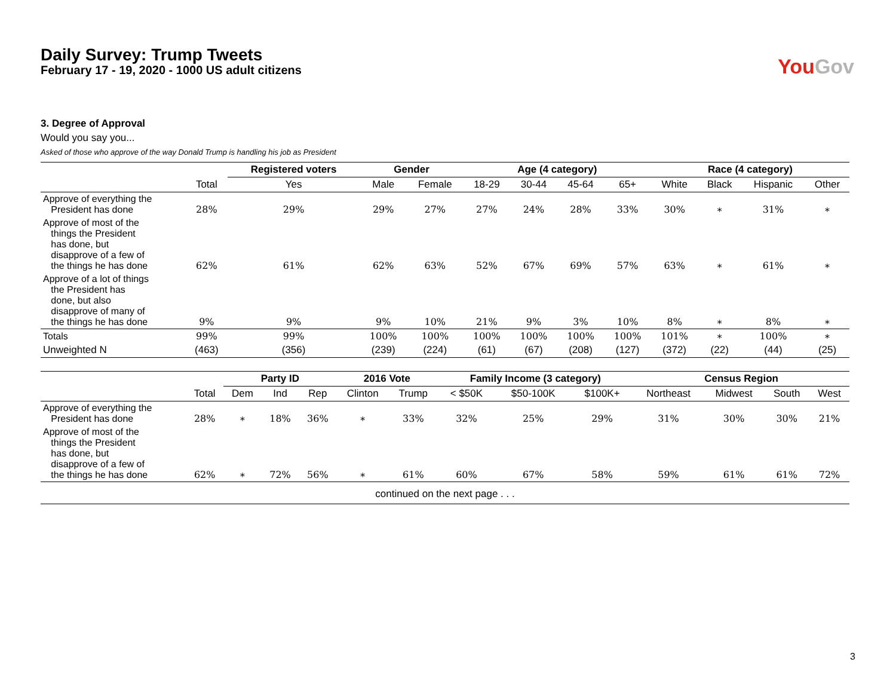Daily Survey: Trump Tweets
February 17 - 19, 2020 - 1000 US adult citizens
YouGov
3. Degree of Approval
Would you say you...
Asked of those who approve of the way Donald Trump is handling his job as President
| | | Registered voters | Gender | | Age (4 category) | | | | Race (4 category) | | | |
| | Total | Yes | Male | Female | 18-29 | 30-44 | 45-64 | 65+ | White | Black | Hispanic | Other |
| Approve of everything the President has done | 28% | 29% | 29% | 27% | 27% | 24% | 28% | 33% | 30% | ∗ | 31% | ∗ |
| Approve of most of the things the President has done, but disapprove of a few of the things he has done | 62% | 61% | 62% | 63% | 52% | 67% | 69% | 57% | 63% | ∗ | 61% | ∗ |
| Approve of a lot of things the President has done, but also disapprove of many of the things he has done | 9% | 9% | 9% | 10% | 21% | 9% | 3% | 10% | 8% | ∗ | 8% | ∗ |
| Totals | 99% | 99% | 100% | 100% | 100% | 100% | 100% | 100% | 101% | ∗ | 100% | ∗ |
| Unweighted N | (463) | (356) | (239) | (224) | (61) | (67) | (208) | (127) | (372) | (22) | (44) | (25) |
| | | Party ID | | | 2016 Vote | | Family Income (3 category) | | | Census Region | | | |
| | Total | Dem | Ind | Rep | Clinton | Trump | < $50K | $50-100K | $100K+ | Northeast | Midwest | South | West |
| Approve of everything the President has done | 28% | ∗ | 18% | 36% | ∗ | 33% | 32% | 25% | 29% | 31% | 30% | 30% | 21% |
| Approve of most of the things the President has done, but disapprove of a few of the things he has done | 62% | ∗ | 72% | 56% | ∗ | 61% | 60% | 67% | 58% | 59% | 61% | 61% | 72% |
| continued on the next page . . . | | | | | | | | | | | | | |
3